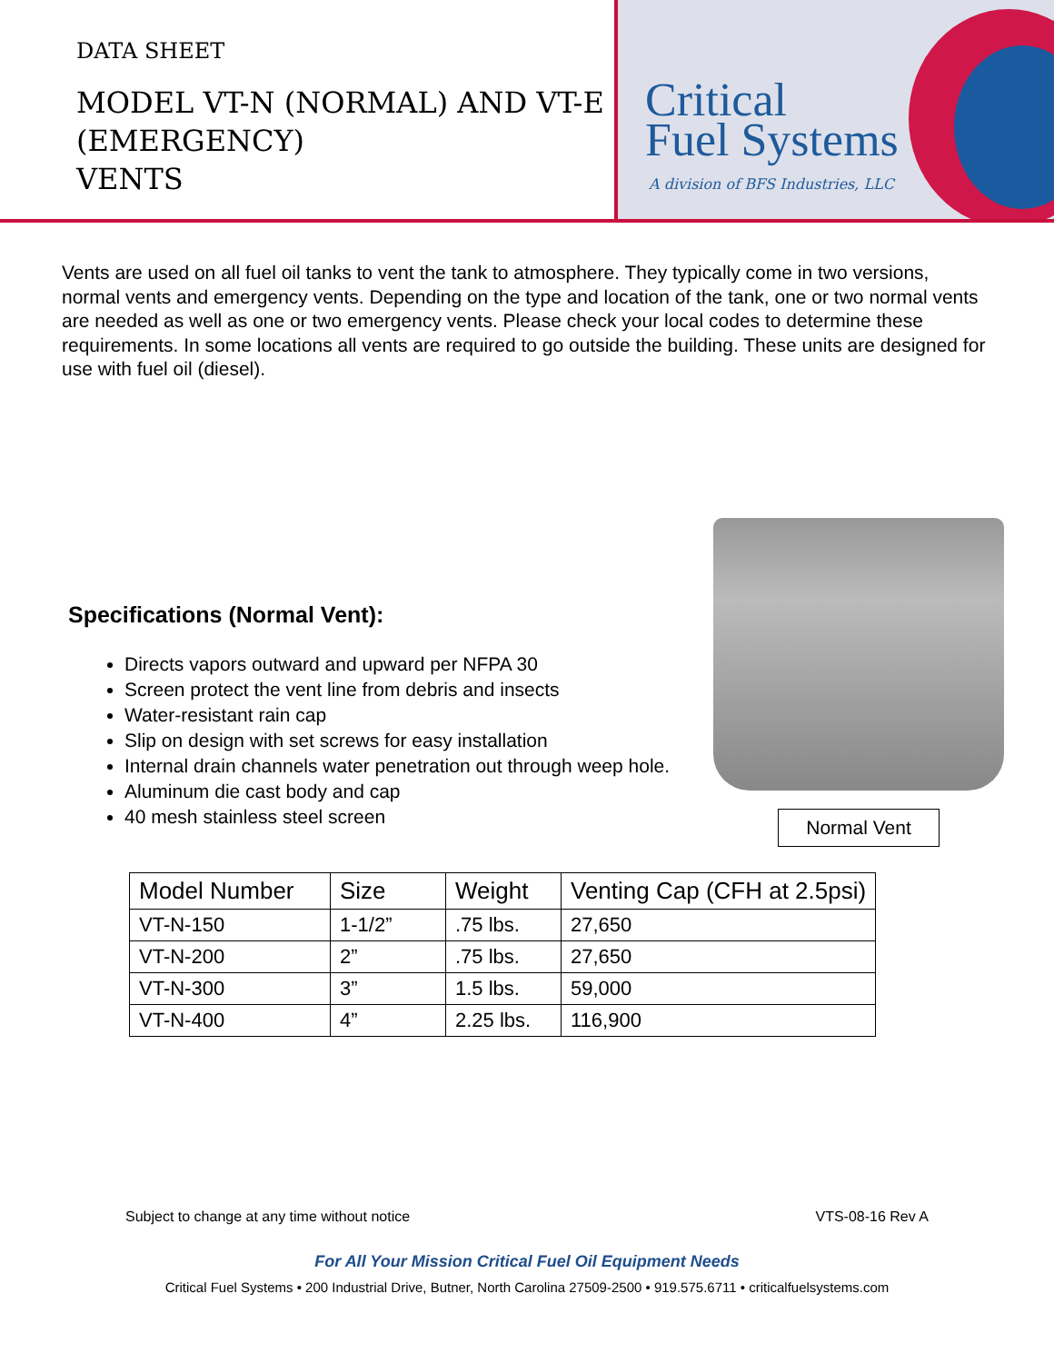DATA SHEET
MODEL VT-N (NORMAL) AND VT-E (EMERGENCY)
VENTS
Critical
Fuel Systems
A division of BFS Industries, LLC
Vents are used on all fuel oil tanks to vent the tank to atmosphere. They typically come in two versions, normal vents and emergency vents. Depending on the type and location of the tank, one or two normal vents are needed as well as one or two emergency vents. Please check your local codes to determine these requirements. In some locations all vents are required to go outside the building. These units are designed for use with fuel oil (diesel).
Specifications (Normal Vent):
Directs vapors outward and upward per NFPA 30
Screen protect the vent line from debris and insects
Water-resistant rain cap
Slip on design with set screws for easy installation
Internal drain channels water penetration out through weep hole.
Aluminum die cast body and cap
40 mesh stainless steel screen
Normal Vent
| Model Number | Size | Weight | Venting Cap (CFH at 2.5psi) |
| --- | --- | --- | --- |
| VT-N-150 | 1-1/2” | .75 lbs. | 27,650 |
| VT-N-200 | 2” | .75 lbs. | 27,650 |
| VT-N-300 | 3” | 1.5 lbs. | 59,000 |
| VT-N-400 | 4” | 2.25 lbs. | 116,900 |
Subject to change at any time without notice VTS-08-16 Rev A
For All Your Mission Critical Fuel Oil Equipment Needs
Critical Fuel Systems • 200 Industrial Drive, Butner, North Carolina 27509-2500 • 919.575.6711 • criticalfuelsystems.com